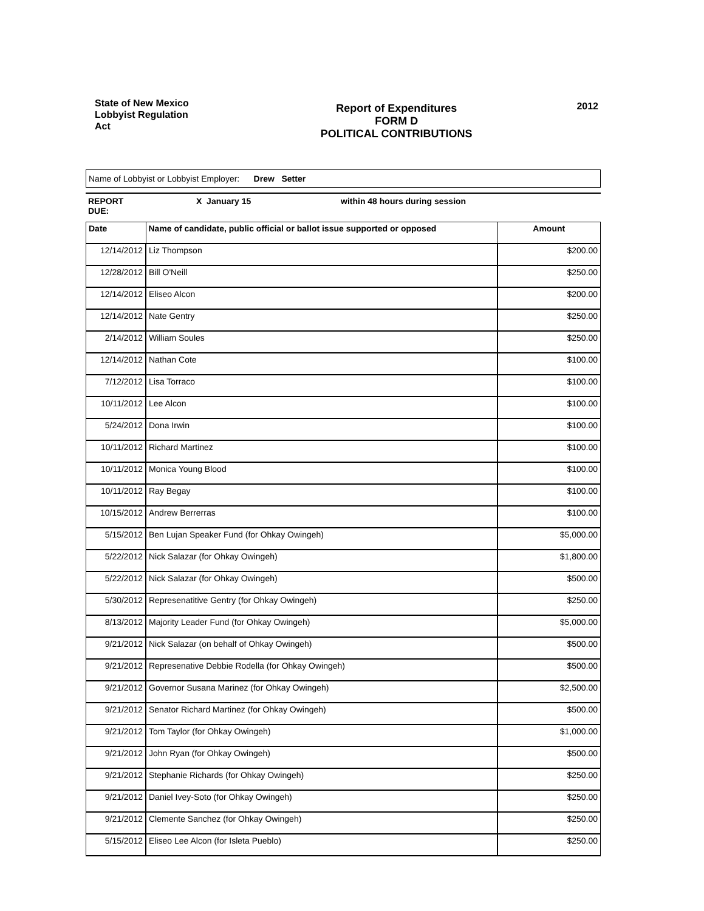State of New Mexico
Lobbyist Regulation
Act
Report of Expenditures
FORM D
POLITICAL CONTRIBUTIONS
2012
Name of Lobbyist or Lobbyist Employer: Drew Setter
REPORT
DUE:
X January 15 within 48 hours during session
| Date | Name of candidate, public official or ballot issue supported or opposed | Amount |
| --- | --- | --- |
| 12/14/2012 | Liz Thompson | $200.00 |
| 12/28/2012 | Bill O'Neill | $250.00 |
| 12/14/2012 | Eliseo Alcon | $200.00 |
| 12/14/2012 | Nate Gentry | $250.00 |
| 2/14/2012 | William Soules | $250.00 |
| 12/14/2012 | Nathan Cote | $100.00 |
| 7/12/2012 | Lisa Torraco | $100.00 |
| 10/11/2012 | Lee Alcon | $100.00 |
| 5/24/2012 | Dona Irwin | $100.00 |
| 10/11/2012 | Richard Martinez | $100.00 |
| 10/11/2012 | Monica Young Blood | $100.00 |
| 10/11/2012 | Ray Begay | $100.00 |
| 10/15/2012 | Andrew Berrerras | $100.00 |
| 5/15/2012 | Ben Lujan Speaker Fund (for Ohkay Owingeh) | $5,000.00 |
| 5/22/2012 | Nick Salazar (for Ohkay Owingeh) | $1,800.00 |
| 5/22/2012 | Nick Salazar (for Ohkay Owingeh) | $500.00 |
| 5/30/2012 | Represenatitive Gentry (for Ohkay Owingeh) | $250.00 |
| 8/13/2012 | Majority Leader Fund (for Ohkay Owingeh) | $5,000.00 |
| 9/21/2012 | Nick Salazar (on behalf of Ohkay Owingeh) | $500.00 |
| 9/21/2012 | Represenative Debbie Rodella (for Ohkay Owingeh) | $500.00 |
| 9/21/2012 | Governor Susana Marinez (for Ohkay Owingeh) | $2,500.00 |
| 9/21/2012 | Senator Richard Martinez (for Ohkay Owingeh) | $500.00 |
| 9/21/2012 | Tom Taylor (for Ohkay Owingeh) | $1,000.00 |
| 9/21/2012 | John Ryan (for Ohkay Owingeh) | $500.00 |
| 9/21/2012 | Stephanie Richards (for Ohkay Owingeh) | $250.00 |
| 9/21/2012 | Daniel Ivey-Soto (for Ohkay Owingeh) | $250.00 |
| 9/21/2012 | Clemente Sanchez (for Ohkay Owingeh) | $250.00 |
| 5/15/2012 | Eliseo Lee Alcon (for Isleta Pueblo) | $250.00 |